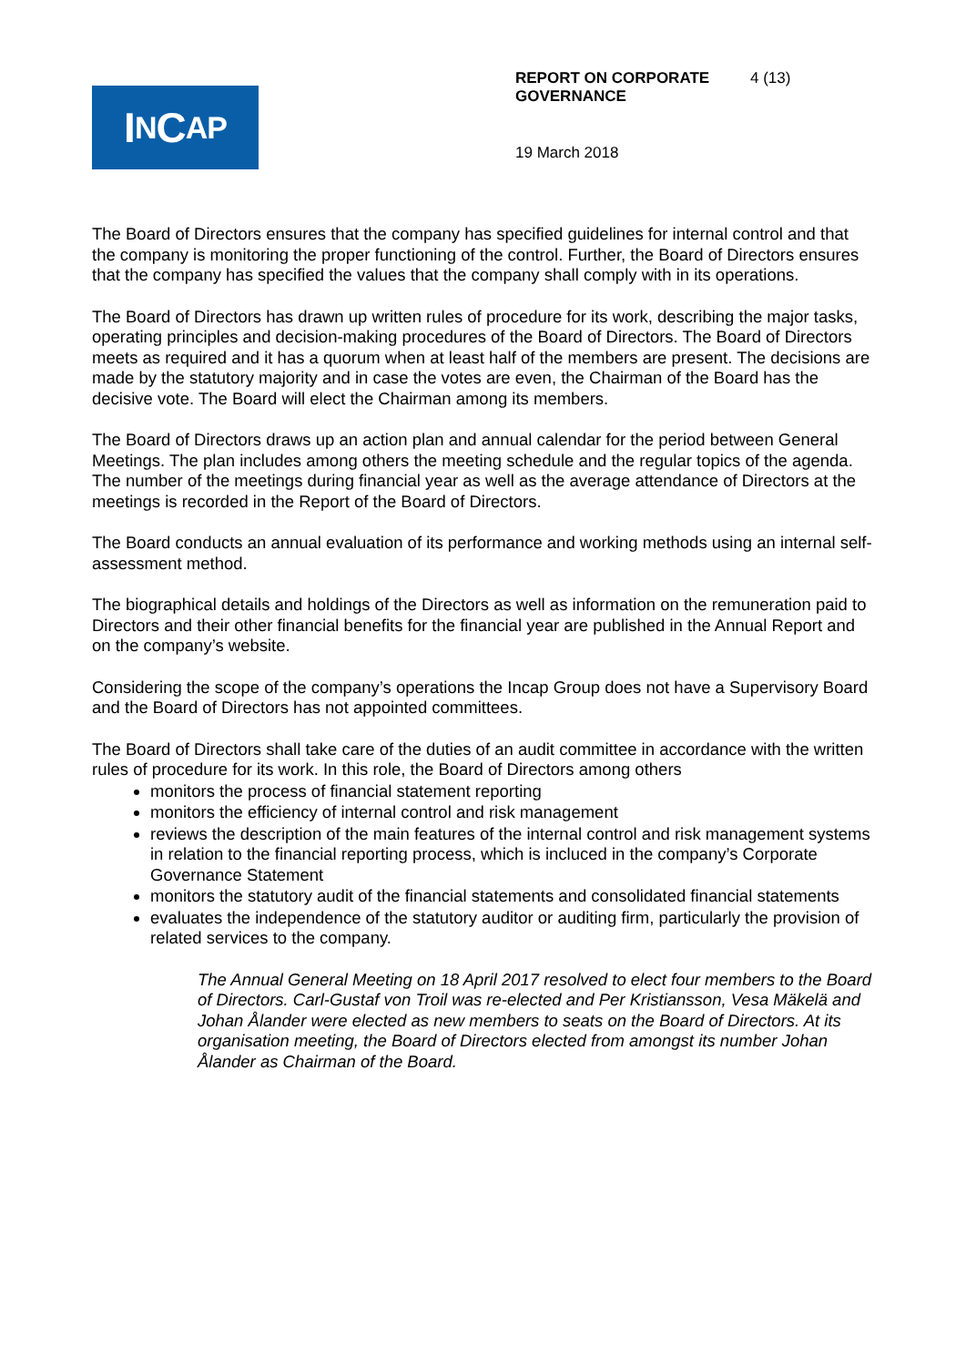I N C AP
REPORT ON CORPORATE GOVERNANCE 4 (13)
19 March 2018
The Board of Directors ensures that the company has specified guidelines for internal control and that the company is monitoring the proper functioning of the control. Further, the Board of Directors ensures that the company has specified the values that the company shall comply with in its operations.
The Board of Directors has drawn up written rules of procedure for its work, describing the major tasks, operating principles and decision-making procedures of the Board of Directors. The Board of Directors meets as required and it has a quorum when at least half of the members are present. The decisions are made by the statutory majority and in case the votes are even, the Chairman of the Board has the decisive vote. The Board will elect the Chairman among its members.
The Board of Directors draws up an action plan and annual calendar for the period between General Meetings. The plan includes among others the meeting schedule and the regular topics of the agenda. The number of the meetings during financial year as well as the average attendance of Directors at the meetings is recorded in the Report of the Board of Directors.
The Board conducts an annual evaluation of its performance and working methods using an internal self-assessment method.
The biographical details and holdings of the Directors as well as information on the remuneration paid to Directors and their other financial benefits for the financial year are published in the Annual Report and on the company’s website.
Considering the scope of the company’s operations the Incap Group does not have a Supervisory Board and the Board of Directors has not appointed committees.
The Board of Directors shall take care of the duties of an audit committee in accordance with the written rules of procedure for its work. In this role, the Board of Directors among others
monitors the process of financial statement reporting
monitors the efficiency of internal control and risk management
reviews the description of the main features of the internal control and risk management systems in relation to the financial reporting process, which is incluced in the company’s Corporate Governance Statement
monitors the statutory audit of the financial statements and consolidated financial statements
evaluates the independence of the statutory auditor or auditing firm, particularly the provision of related services to the company.
The Annual General Meeting on 18 April 2017 resolved to elect four members to the Board of Directors. Carl-Gustaf von Troil was re-elected and Per Kristiansson, Vesa Mäkelä and Johan Ålander were elected as new members to seats on the Board of Directors. At its organisation meeting, the Board of Directors elected from amongst its number Johan Ålander as Chairman of the Board.